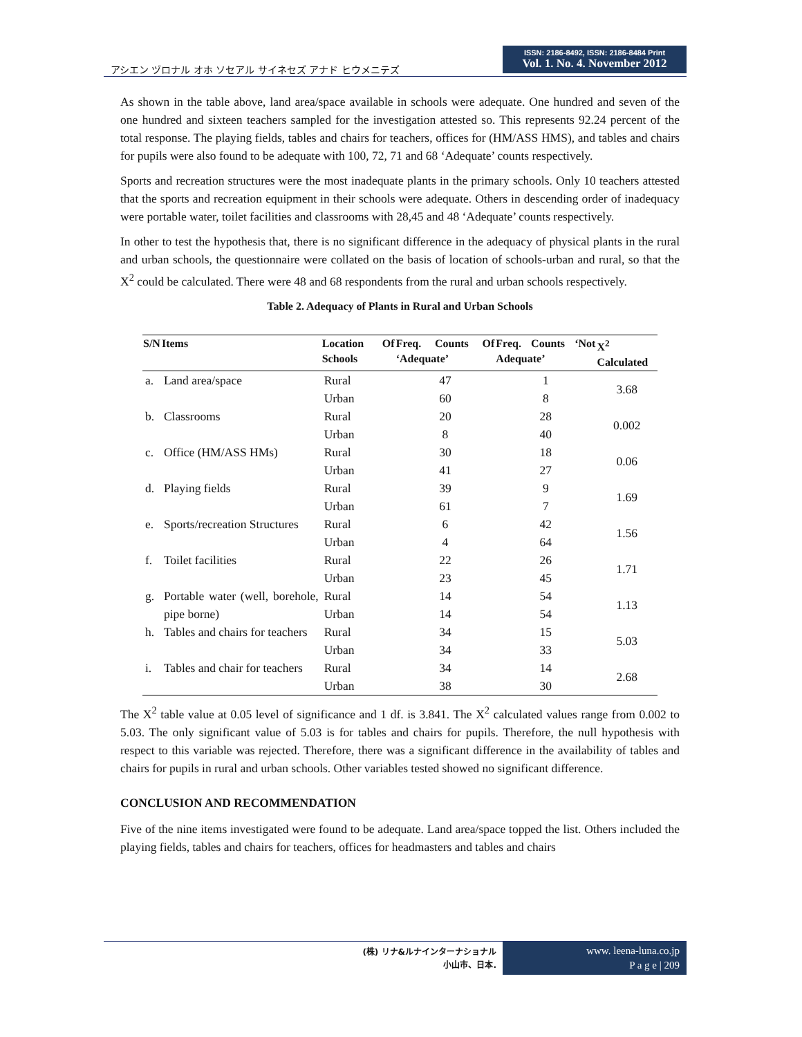アシエン ヅロナル オホ ソセアル サイネセズ アナド ヒウメニテズ
ISSN: 2186-8492, ISSN: 2186-8484 Print
Vol. 1. No. 4. November 2012
As shown in the table above, land area/space available in schools were adequate. One hundred and seven of the one hundred and sixteen teachers sampled for the investigation attested so. This represents 92.24 percent of the total response. The playing fields, tables and chairs for teachers, offices for (HM/ASS HMS), and tables and chairs for pupils were also found to be adequate with 100, 72, 71 and 68 ‘Adequate’ counts respectively.
Sports and recreation structures were the most inadequate plants in the primary schools. Only 10 teachers attested that the sports and recreation equipment in their schools were adequate. Others in descending order of inadequacy were portable water, toilet facilities and classrooms with 28,45 and 48 ‘Adequate’ counts respectively.
In other to test the hypothesis that, there is no significant difference in the adequacy of physical plants in the rural and urban schools, the questionnaire were collated on the basis of location of schools-urban and rural, so that the X<sup>2</sup> could be calculated. There were 48 and 68 respondents from the rural and urban schools respectively.
Table 2. Adequacy of Plants in Rural and Urban Schools
| S/N | Items | Location Of Schools | Freq. Counts Of ‘Adequate’ | Freq. Counts ‘Not Adequate’ | X<sup>2</sup> Calculated |
| --- | --- | --- | --- | --- | --- |
| a. | Land area/space | Rural | 47 | 1 | 3.68 |
| | | Urban | 60 | 8 | |
| b. | Classrooms | Rural | 20 | 28 | 0.002 |
| | | Urban | 8 | 40 | |
| c. | Office (HM/ASS HMs) | Rural | 30 | 18 | 0.06 |
| | | Urban | 41 | 27 | |
| d. | Playing fields | Rural | 39 | 9 | 1.69 |
| | | Urban | 61 | 7 | |
| e. | Sports/recreation Structures | Rural | 6 | 42 | 1.56 |
| | | Urban | 4 | 64 | |
| f. | Toilet facilities | Rural | 22 | 26 | 1.71 |
| | | Urban | 23 | 45 | |
| g. | Portable water (well, borehole, pipe borne) | Rural | 14 | 54 | 1.13 |
| | | Urban | 14 | 54 | |
| h. | Tables and chairs for teachers | Rural | 34 | 15 | 5.03 |
| | | Urban | 34 | 33 | |
| i. | Tables and chair for teachers | Rural | 34 | 14 | 2.68 |
| | | Urban | 38 | 30 | |
The X<sup>2</sup> table value at 0.05 level of significance and 1 df. is 3.841. The X<sup>2</sup> calculated values range from 0.002 to 5.03. The only significant value of 5.03 is for tables and chairs for pupils. Therefore, the null hypothesis with respect to this variable was rejected. Therefore, there was a significant difference in the availability of tables and chairs for pupils in rural and urban schools. Other variables tested showed no significant difference.
CONCLUSION AND RECOMMENDATION
Five of the nine items investigated were found to be adequate. Land area/space topped the list. Others included the playing fields, tables and chairs for teachers, offices for headmasters and tables and chairs
(株) リナ&ルナインターナショナル
小山市、日本.
www. leena-luna.co.jp
P a g e | 209